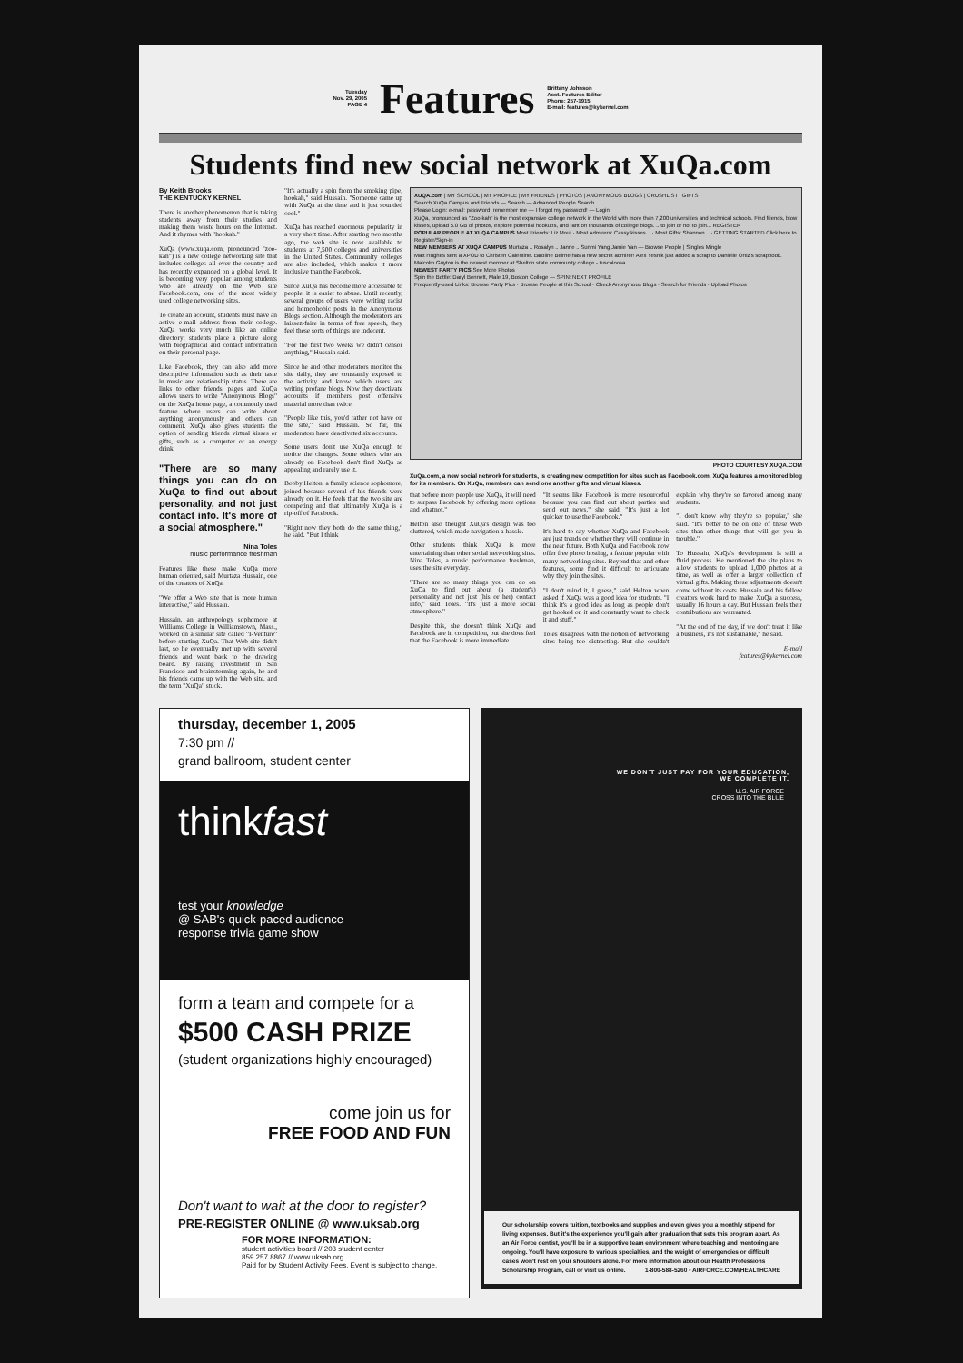Tuesday
Nov. 29, 2005
PAGE 4
Features
Brittany Johnson
Asst. Features Editor
Phone: 257-1915
E-mail: features@kykernel.com
Students find new social network at XuQa.com
By Keith Brooks
THE KENTUCKY KERNEL
There is another phenomenon that is taking students away from their studies and making them waste hours on the Internet. And it rhymes with "hookah."
XuQa (www.xuqa.com, pronounced "zoo-kah") is a new college networking site that includes colleges all over the country and has recently expanded on a global level. It is becoming very popular among students who are already on the Web site Facebook.com, one of the most widely used college networking sites.
To create an account, students must have an active e-mail address from their college. XuQa works very much like an online directory; students place a picture along with biographical and contact information on their personal page.
Like Facebook, they can also add more descriptive information such as their taste in music and relationship status. There are links to other friends' pages and XuQa allows users to write "Anonymous Blogs" on the XuQa home page, a commonly used feature where users can write about anything anonymously and others can comment. XuQa also gives students the option of sending friends virtual kisses or gifts, such as a computer or an energy drink.
"There are so many things you can do on XuQa to find out about personality, and not just contact info. It's more of a social atmosphere."
Nina Toles
music performance freshman
Features like these make XuQa more human oriented, said Murtaza Hussain, one of the creators of XuQa.
"We offer a Web site that is more human interactive," said Hussain.
Hussain, an anthropology sophomore at Williams College in Williamstown, Mass., worked on a similar site called "I-Venture" before starting XuQa. That Web site didn't last, so he eventually met up with several friends and went back to the drawing board. By raising investment in San Francisco and brainstorming again, he and his friends came up with the Web site, and the term "XuQa" stuck.
"It's actually a spin from the smoking pipe, hookah," said Hussain. "Someone came up with XuQa at the time and it just sounded cool."
XuQa has reached enormous popularity in a very short time. After starting two months ago, the web site is now available to students at 7,500 colleges and universities in the United States. Community colleges are also included, which makes it more inclusive than the Facebook.
Since XuQa has become more accessible to people, it is easier to abuse. Until recently, several groups of users were writing racist and homophobic posts in the Anonymous Blogs section. Although the moderators are laissez-faire in terms of free speech, they feel these sorts of things are indecent.
"For the first two weeks we didn't censor anything," Hussain said.
Since he and other moderators monitor the site daily, they are constantly exposed to the activity and know which users are writing profane blogs. Now they deactivate accounts if members post offensive material more than twice.
"People like this, you'd rather not have on the site," said Hussain. So far, the moderators have deactivated six accounts.
Some users don't use XuQa enough to notice the changes. Some others who are already on Facebook don't find XuQa as appealing and rarely use it.
Bobby Helton, a family science sophomore, joined because several of his friends were already on it. He feels that the two site are competing and that ultimately XuQa is a rip-off of Facebook.
"Right now they both do the same thing," he said. "But I think
XUQA.com | MY SCHOOL | MY PROFILE | MY FRIENDS | PHOTOS | ANONYMOUS BLOGS | CRUSHLIST | GIFTS
Search XuQa Campus and Friends — Search — Advanced People Search
Please Login: e-mail: password: remember me — I forgot my password! — Login
XuQa, pronounced as "Zoo-kah" is the most expansive college network in the World with more than 7,200 universities and technical schools. Find friends, blow kisses, upload 5.0 GB of photos, explore potential hookups, and rant on thousands of college blogs. ...to join or not to join... REGISTER
POPULAR PEOPLE AT XUQA CAMPUS Most Friends: Liz Moul · Most Admirers: Cassy kisses .. · Most Gifts: Shannon .. · GETTING STARTED Click here to Register/Sign-in
NEW MEMBERS AT XUQA CAMPUS Murtaza .. Rosalyn .. Janne .. Sunmi Yang Jamie Yan — Browse People | Singles Mingle
Matt Hughes sent a XPOD to Christen Calentine. caroline Beirne has a new secret admirer! Alex Yesnik just added a scrap to Danielle Ortiz's scrapbook. Malcolm Guyton is the newest member at Shelton state community college - tuscaloosa.
NEWEST PARTY PICS See More Photos
Spin the Bottle: Daryl Bennett, Male 19, Boston College — SPIN: NEXT PROFILE
Frequently-used Links: Browse Party Pics · Browse People at this School · Check Anonymous Blogs · Search for Friends · Upload Photos
PHOTO COURTESY XUQA.COM
XuQa.com, a new social network for students, is creating new competition for sites such as Facebook.com. XuQa features a monitored blog for its members. On XuQa, members can send one another gifts and virtual kisses.
that before more people use XuQa, it will need to surpass Facebook by offering more options and whatnot."
Helton also thought XuQa's design was too cluttered, which made navigation a hassle.
Other students think XuQa is more entertaining than other social networking sites. Nina Toles, a music performance freshman, uses the site everyday.
"There are so many things you can do on XuQa to find out about (a student's) personality and not just (his or her) contact info," said Toles. "It's just a more social atmosphere."
Despite this, she doesn't think XuQa and Facebook are in competition, but she does feel that the Facebook is more immediate.
"It seems like Facebook is more resourceful because you can find out about parties and send out news," she said. "It's just a lot quicker to use the Facebook."
It's hard to say whether XuQa and Facebook are just trends or whether they will continue in the near future. Both XuQa and Facebook now offer free photo hosting, a feature popular with many networking sites. Beyond that and other features, some find it difficult to articulate why they join the sites.
"I don't mind it, I guess," said Helton when asked if XuQa was a good idea for students. "I think it's a good idea as long as people don't get hooked on it and constantly want to check it and stuff."
Toles disagrees with the notion of networking sites being too distracting. But she couldn't explain why they're so favored among many students.
"I don't know why they're so popular," she said. "It's better to be on one of these Web sites than other things that will get you in trouble."
To Hussain, XuQa's development is still a fluid process. He mentioned the site plans to allow students to upload 1,000 photos at a time, as well as offer a larger collection of virtual gifts. Making these adjustments doesn't come without its costs. Hussain and his fellow creators work hard to make XuQa a success, usually 16 hours a day. But Hussain feels their contributions are warranted.
"At the end of the day, if we don't treat it like a business, it's not sustainable," he said.
E-mail
features@kykernel.com
thursday, december 1, 2005
7:30 pm //
grand ballroom, student center
thinkfast
test your knowledge
@ SAB's quick-paced audience
response trivia game show
form a team and compete for a
$500 CASH PRIZE
(student organizations highly encouraged)
come join us for
FREE FOOD AND FUN
Don't want to wait at the door to register?
PRE-REGISTER ONLINE @ www.uksab.org
FOR MORE INFORMATION:
student activities board // 203 student center
859.257.8867 // www.uksab.org
Paid for by Student Activity Fees. Event is subject to change.
WE DON'T JUST PAY FOR YOUR EDUCATION,
WE COMPLETE IT.
U.S. AIR FORCE
CROSS INTO THE BLUE
Our scholarship covers tuition, textbooks and supplies and even gives you a monthly stipend for living expenses. But it's the experience you'll gain after graduation that sets this program apart. As an Air Force dentist, you'll be in a supportive team environment where teaching and mentoring are ongoing. You'll have exposure to various specialties, and the weight of emergencies or difficult cases won't rest on your shoulders alone. For more information about our Health Professions Scholarship Program, call or visit us online. 1-800-588-5260 • AIRFORCE.COM/HEALTHCARE